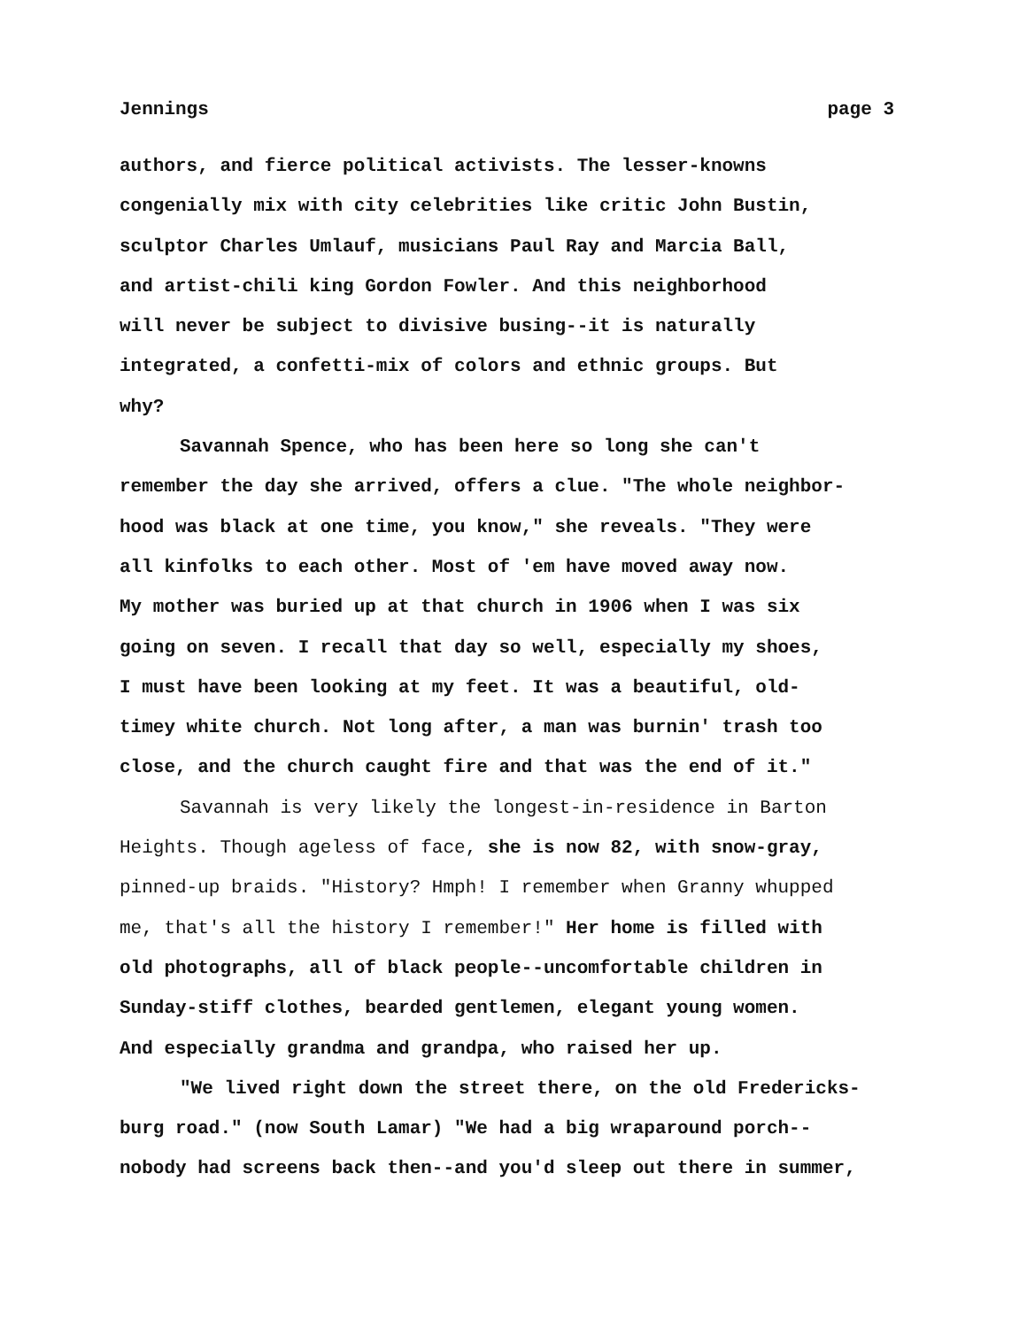Jennings page 3
authors, and fierce political activists. The lesser-knowns
congenially mix with city celebrities like critic John Bustin,
sculptor Charles Umlauf, musicians Paul Ray and Marcia Ball,
and artist-chili king Gordon Fowler. And this neighborhood
will never be subject to divisive busing--it is naturally
integrated, a confetti-mix of colors and ethnic groups. But
why?
Savannah Spence, who has been here so long she can't
remember the day she arrived, offers a clue. "The whole neighbor-
hood was black at one time, you know," she reveals. "They were
all kinfolks to each other. Most of 'em have moved away now.
My mother was buried up at that church in 1906 when I was six
going on seven. I recall that day so well, especially my shoes,
I must have been looking at my feet. It was a beautiful, old-
timey white church. Not long after, a man was burnin' trash too
close, and the church caught fire and that was the end of it."
Savannah is very likely the longest-in-residence in Barton
Heights. Though ageless of face, she is now 82, with snow-gray,
pinned-up braids. "History? Hmph! I remember when Granny whupped
me, that's all the history I remember!" Her home is filled with
old photographs, all of black people--uncomfortable children in
Sunday-stiff clothes, bearded gentlemen, elegant young women.
And especially grandma and grandpa, who raised her up.
"We lived right down the street there, on the old Fredericks-
burg road." (now South Lamar) "We had a big wraparound porch--
nobody had screens back then--and you'd sleep out there in summer,